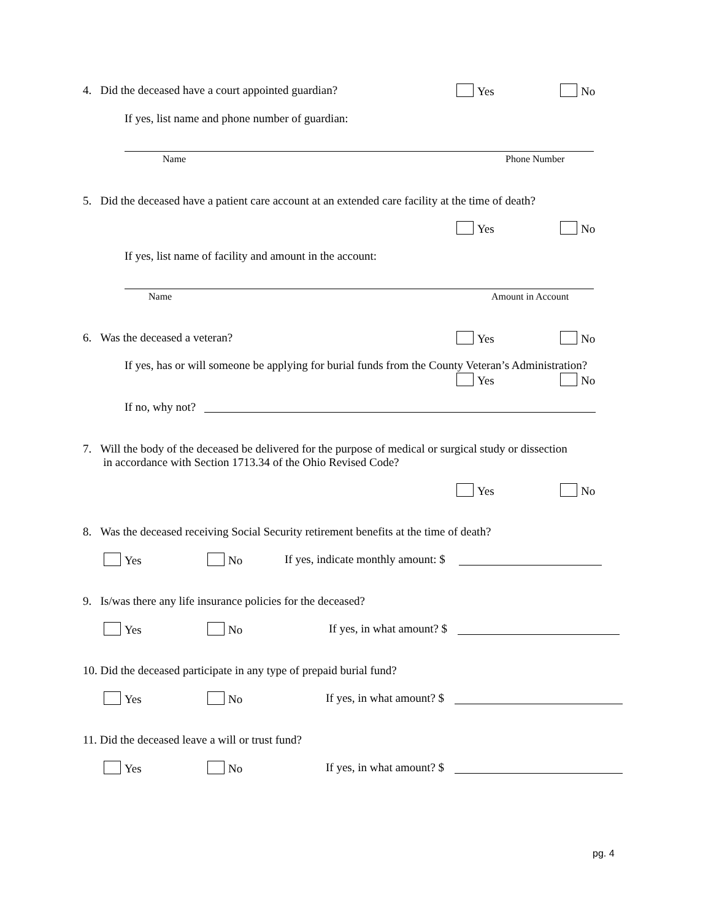4. Did the deceased have a court appointed guardian?
Yes No
If yes, list name and phone number of guardian:
Name Phone Number
5. Did the deceased have a patient care account at an extended care facility at the time of death?
Yes No
If yes, list name of facility and amount in the account:
Name Amount in Account
6. Was the deceased a veteran?
Yes No
If yes, has or will someone be applying for burial funds from the County Veteran’s Administration?
Yes No
If no, why not?
7. Will the body of the deceased be delivered for the purpose of medical or surgical study or dissection
in accordance with Section 1713.34 of the Ohio Revised Code?
Yes No
8. Was the deceased receiving Social Security retirement benefits at the time of death?
Yes No
If yes, indicate monthly amount: $
9. Is/was there any life insurance policies for the deceased?
Yes No If yes, in what amount? $
10. Did the deceased participate in any type of prepaid burial fund?
Yes No If yes, in what amount? $
11. Did the deceased leave a will or trust fund?
Yes No If yes, in what amount? $
pg. 4